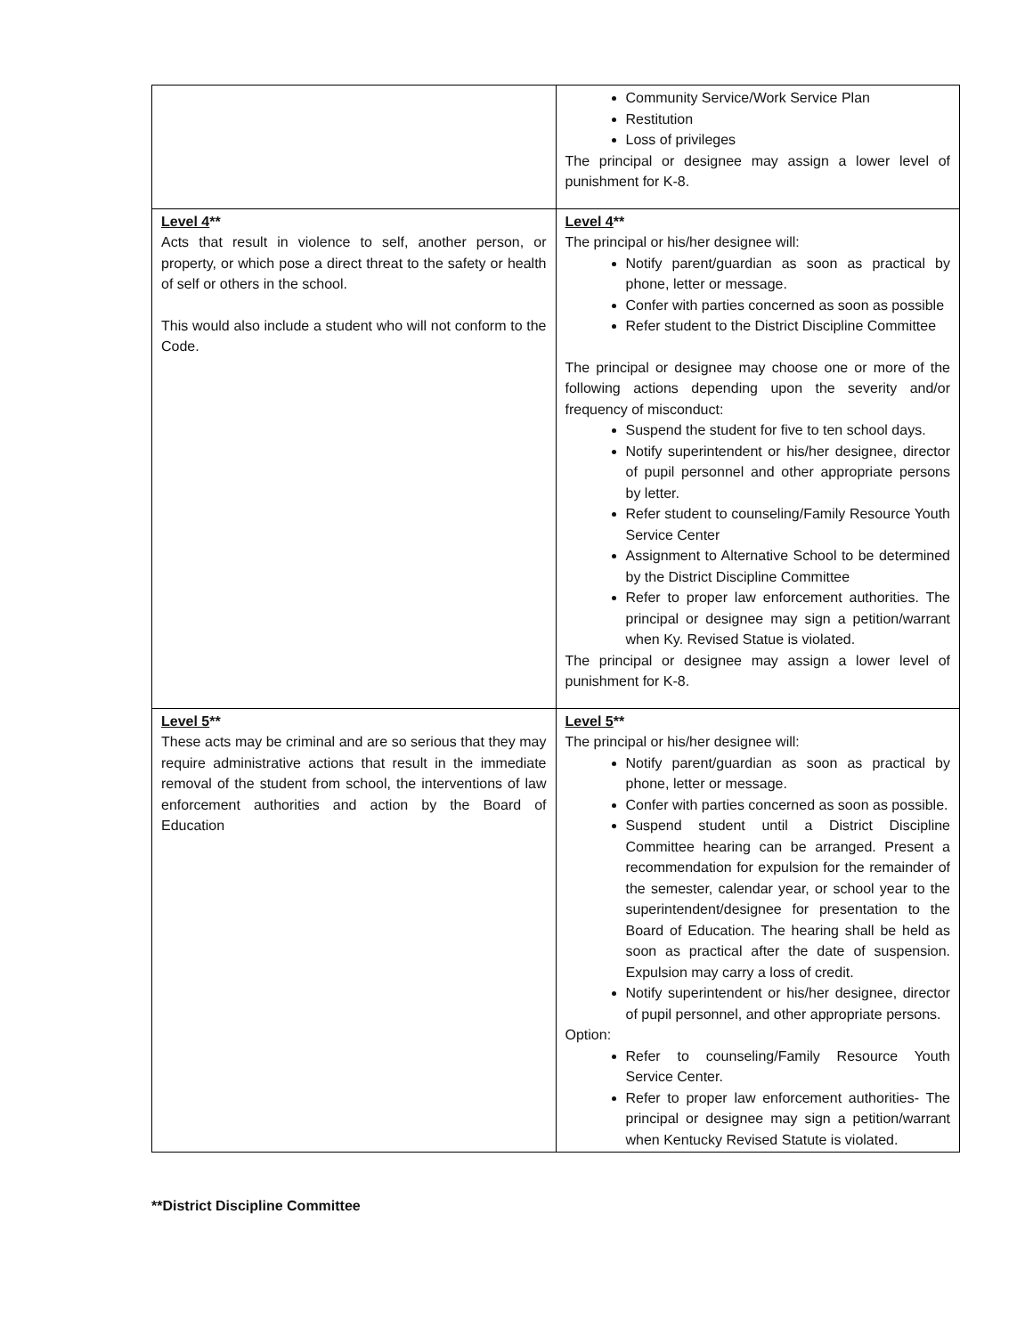| | Community Service/Work Service Plan Restitution Loss of privileges The principal or designee may assign a lower level of punishment for K-8. |
| Level 4 ** Acts that result in violence to self, another person, or property, or which pose a direct threat to the safety or health of self or others in the school. This would also include a student who will not conform to the Code. | Level 4 ** The principal or his/her designee will: Notify parent/guardian as soon as practical by phone, letter or message. Confer with parties concerned as soon as possible Refer student to the District Discipline Committee The principal or designee may choose one or more of the following actions depending upon the severity and/or frequency of misconduct: Suspend the student for five to ten school days. Notify superintendent or his/her designee, director of pupil personnel and other appropriate persons by letter. Refer student to counseling/Family Resource Youth Service Center Assignment to Alternative School to be determined by the District Discipline Committee Refer to proper law enforcement authorities. The principal or designee may sign a petition/warrant when Ky. Revised Statue is violated. The principal or designee may assign a lower level of punishment for K-8. |
| Level 5 ** These acts may be criminal and are so serious that they may require administrative actions that result in the immediate removal of the student from school, the interventions of law enforcement authorities and action by the Board of Education | Level 5 ** The principal or his/her designee will: Notify parent/guardian as soon as practical by phone, letter or message. Confer with parties concerned as soon as possible. Suspend student until a District Discipline Committee hearing can be arranged. Present a recommendation for expulsion for the remainder of the semester, calendar year, or school year to the superintendent/designee for presentation to the Board of Education. The hearing shall be held as soon as practical after the date of suspension. Expulsion may carry a loss of credit. Notify superintendent or his/her designee, director of pupil personnel, and other appropriate persons. Option: Refer to counseling/Family Resource Youth Service Center. Refer to proper law enforcement authorities- The principal or designee may sign a petition/warrant when Kentucky Revised Statute is violated. |
**District Discipline Committee